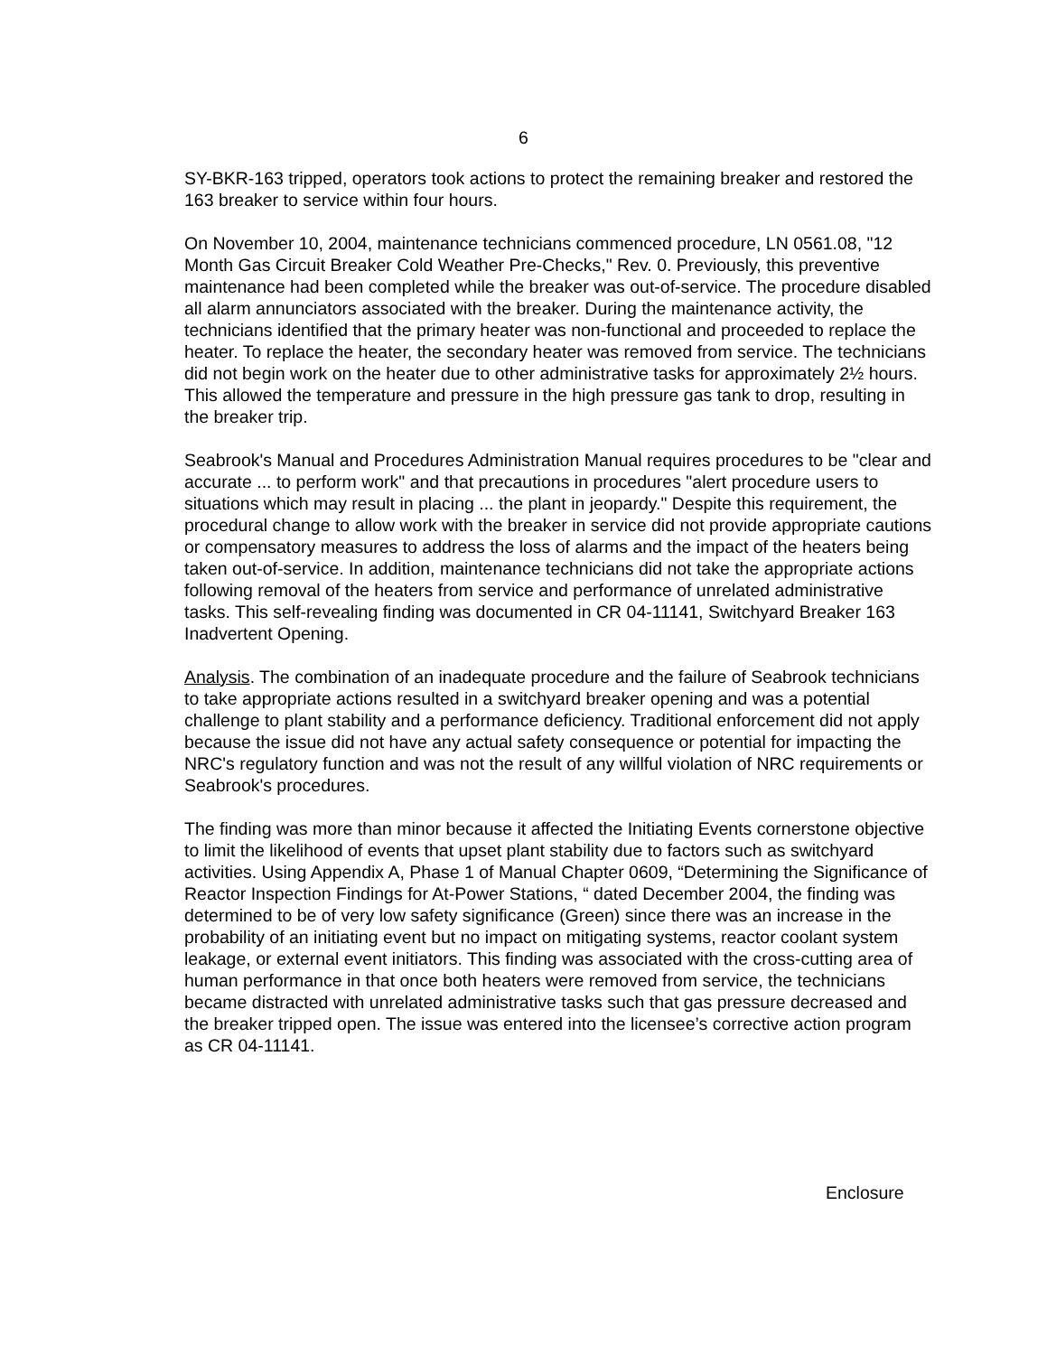6
SY-BKR-163 tripped, operators took actions to protect the remaining breaker and restored the 163 breaker to service within four hours.
On November 10, 2004, maintenance technicians commenced procedure, LN 0561.08, "12 Month Gas Circuit Breaker Cold Weather Pre-Checks," Rev. 0. Previously, this preventive maintenance had been completed while the breaker was out-of-service. The procedure disabled all alarm annunciators associated with the breaker. During the maintenance activity, the technicians identified that the primary heater was non-functional and proceeded to replace the heater. To replace the heater, the secondary heater was removed from service. The technicians did not begin work on the heater due to other administrative tasks for approximately 2½ hours. This allowed the temperature and pressure in the high pressure gas tank to drop, resulting in the breaker trip.
Seabrook's Manual and Procedures Administration Manual requires procedures to be "clear and accurate ... to perform work" and that precautions in procedures "alert procedure users to situations which may result in placing ... the plant in jeopardy." Despite this requirement, the procedural change to allow work with the breaker in service did not provide appropriate cautions or compensatory measures to address the loss of alarms and the impact of the heaters being taken out-of-service. In addition, maintenance technicians did not take the appropriate actions following removal of the heaters from service and performance of unrelated administrative tasks. This self-revealing finding was documented in CR 04-11141, Switchyard Breaker 163 Inadvertent Opening.
Analysis. The combination of an inadequate procedure and the failure of Seabrook technicians to take appropriate actions resulted in a switchyard breaker opening and was a potential challenge to plant stability and a performance deficiency. Traditional enforcement did not apply because the issue did not have any actual safety consequence or potential for impacting the NRC's regulatory function and was not the result of any willful violation of NRC requirements or Seabrook's procedures.
The finding was more than minor because it affected the Initiating Events cornerstone objective to limit the likelihood of events that upset plant stability due to factors such as switchyard activities. Using Appendix A, Phase 1 of Manual Chapter 0609, “Determining the Significance of Reactor Inspection Findings for At-Power Stations, “ dated December 2004, the finding was determined to be of very low safety significance (Green) since there was an increase in the probability of an initiating event but no impact on mitigating systems, reactor coolant system leakage, or external event initiators. This finding was associated with the cross-cutting area of human performance in that once both heaters were removed from service, the technicians became distracted with unrelated administrative tasks such that gas pressure decreased and the breaker tripped open. The issue was entered into the licensee’s corrective action program as CR 04-11141.
Enclosure